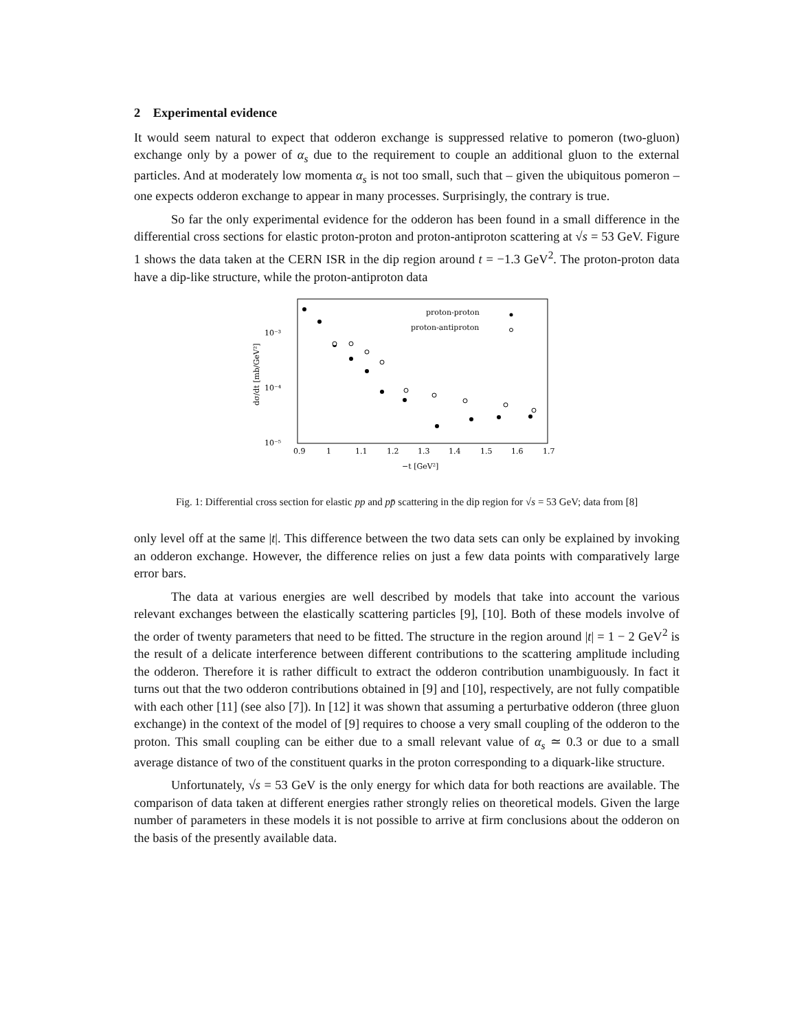2 Experimental evidence
It would seem natural to expect that odderon exchange is suppressed relative to pomeron (two-gluon) exchange only by a power of α<sub>s</sub> due to the requirement to couple an additional gluon to the external particles. And at moderately low momenta α<sub>s</sub> is not too small, such that – given the ubiquitous pomeron – one expects odderon exchange to appear in many processes. Surprisingly, the contrary is true.
So far the only experimental evidence for the odderon has been found in a small difference in the differential cross sections for elastic proton-proton and proton-antiproton scattering at √s = 53 GeV. Figure 1 shows the data taken at the CERN ISR in the dip region around t = −1.3 GeV<sup>2</sup>. The proton-proton data have a dip-like structure, while the proton-antiproton data
10⁻³
10⁻⁴
10⁻⁵
0.9
1
1.1
1.2
1.3
1.4
1.5
1.6
1.7
−t [GeV²]
dσ/dt [mb/GeV²]
proton-proton
proton-antiproton
Fig. 1: Differential cross section for elastic pp and pp̄ scattering in the dip region for √s = 53 GeV; data from [8]
only level off at the same |t|. This difference between the two data sets can only be explained by invoking an odderon exchange. However, the difference relies on just a few data points with comparatively large error bars.
The data at various energies are well described by models that take into account the various relevant exchanges between the elastically scattering particles [9], [10]. Both of these models involve of the order of twenty parameters that need to be fitted. The structure in the region around |t| = 1 − 2 GeV<sup>2</sup> is the result of a delicate interference between different contributions to the scattering amplitude including the odderon. Therefore it is rather difficult to extract the odderon contribution unambiguously. In fact it turns out that the two odderon contributions obtained in [9] and [10], respectively, are not fully compatible with each other [11] (see also [7]). In [12] it was shown that assuming a perturbative odderon (three gluon exchange) in the context of the model of [9] requires to choose a very small coupling of the odderon to the proton. This small coupling can be either due to a small relevant value of α<sub>s</sub> ≃ 0.3 or due to a small average distance of two of the constituent quarks in the proton corresponding to a diquark-like structure.
Unfortunately, √s = 53 GeV is the only energy for which data for both reactions are available. The comparison of data taken at different energies rather strongly relies on theoretical models. Given the large number of parameters in these models it is not possible to arrive at firm conclusions about the odderon on the basis of the presently available data.